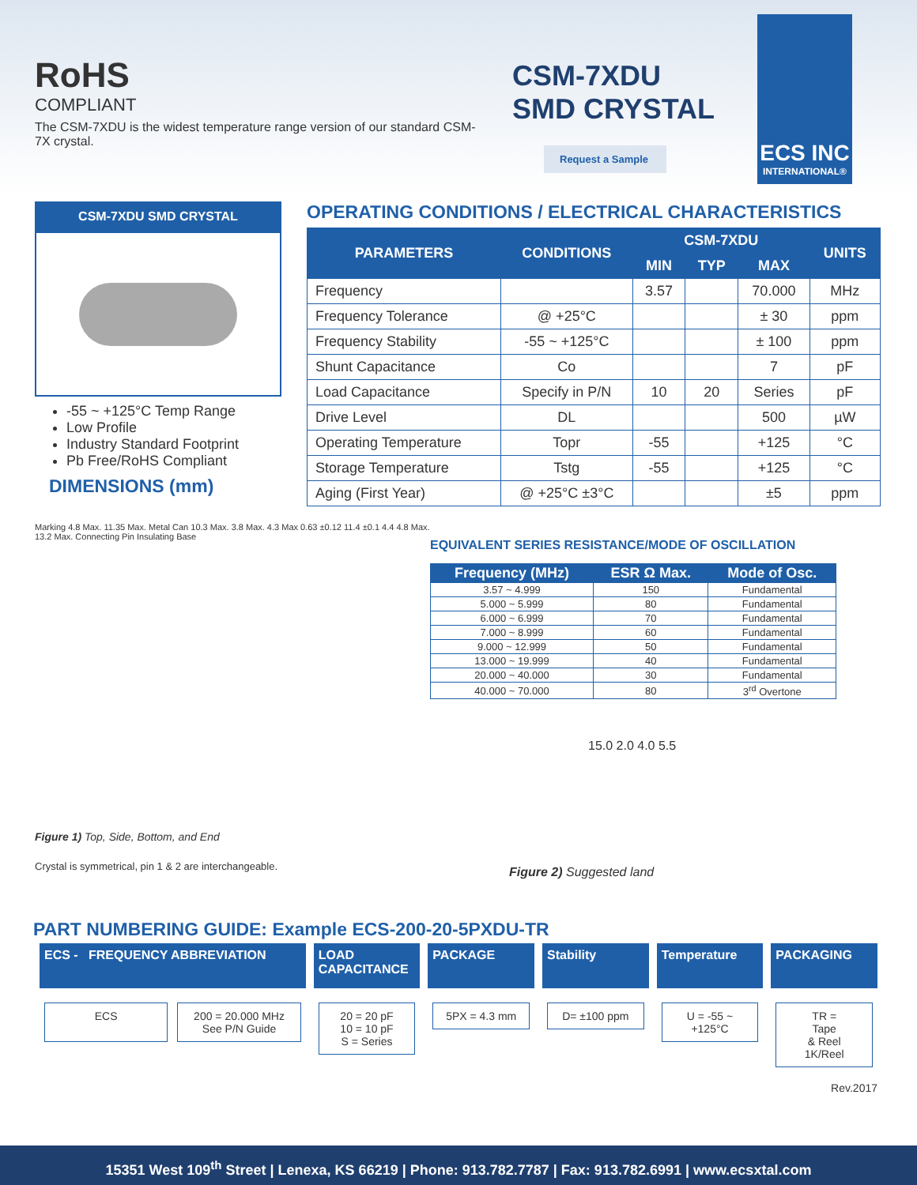RoHS
COMPLIANT
The CSM-7XDU is the widest temperature range version of our standard CSM-7X crystal.
CSM-7XDU
SMD CRYSTAL
Request a Sample
ECS INC
INTERNATIONAL®
CSM-7XDU SMD CRYSTAL
-55 ~ +125°C Temp Range
Low Profile
Industry Standard Footprint
Pb Free/RoHS Compliant
DIMENSIONS (mm)
OPERATING CONDITIONS / ELECTRICAL CHARACTERISTICS
| PARAMETERS | CONDITIONS | CSM-7XDU | | | UNITS |
| --- | --- | --- | --- | --- | --- |
| | | MIN | TYP | MAX | |
| Frequency | | 3.57 | | 70.000 | MHz |
| Frequency Tolerance | @ +25°C | | | ± 30 | ppm |
| Frequency Stability | -55 ~ +125°C | | | ± 100 | ppm |
| Shunt Capacitance | Co | | | 7 | pF |
| Load Capacitance | Specify in P/N | 10 | 20 | Series | pF |
| Drive Level | DL | | | 500 | µW |
| Operating Temperature | Topr | -55 | | +125 | °C |
| Storage Temperature | Tstg | -55 | | +125 | °C |
| Aging (First Year) | @ +25°C ±3°C | | | ±5 | ppm |
Marking 4.8 Max. 11.35 Max. Metal Can 10.3 Max. 3.8 Max. 4.3 Max 0.63 ±0.12 11.4 ±0.1 4.4 4.8 Max. 13.2 Max. Connecting Pin Insulating Base
Figure 1) Top, Side, Bottom, and End
Crystal is symmetrical, pin 1 & 2 are interchangeable.
EQUIVALENT SERIES RESISTANCE/MODE OF OSCILLATION
| Frequency (MHz) | ESR Ω Max. | Mode of Osc. |
| --- | --- | --- |
| 3.57 ~ 4.999 | 150 | Fundamental |
| 5.000 ~ 5.999 | 80 | Fundamental |
| 6.000 ~ 6.999 | 70 | Fundamental |
| 7.000 ~ 8.999 | 60 | Fundamental |
| 9.000 ~ 12.999 | 50 | Fundamental |
| 13.000 ~ 19.999 | 40 | Fundamental |
| 20.000 ~ 40.000 | 30 | Fundamental |
| 40.000 ~ 70.000 | 80 | 3<sup>rd</sup> Overtone |
15.0 2.0 4.0 5.5
Figure 2) Suggested land
PART NUMBERING GUIDE: Example ECS-200-20-5PXDU-TR
ECS - FREQUENCY ABBREVIATION
ECS 200 = 20.000 MHz
See P/N Guide
LOAD CAPACITANCE
20 = 20 pF
10 = 10 pF
S = Series
PACKAGE
5PX = 4.3 mm
Stability
D= ±100 ppm
Temperature
U = -55 ~ +125°C
PACKAGING
TR =
Tape
& Reel
1K/Reel
Rev.2017
15351 West 109<sup>th</sup> Street | Lenexa, KS 66219 | Phone: 913.782.7787 | Fax: 913.782.6991 | www.ecsxtal.com